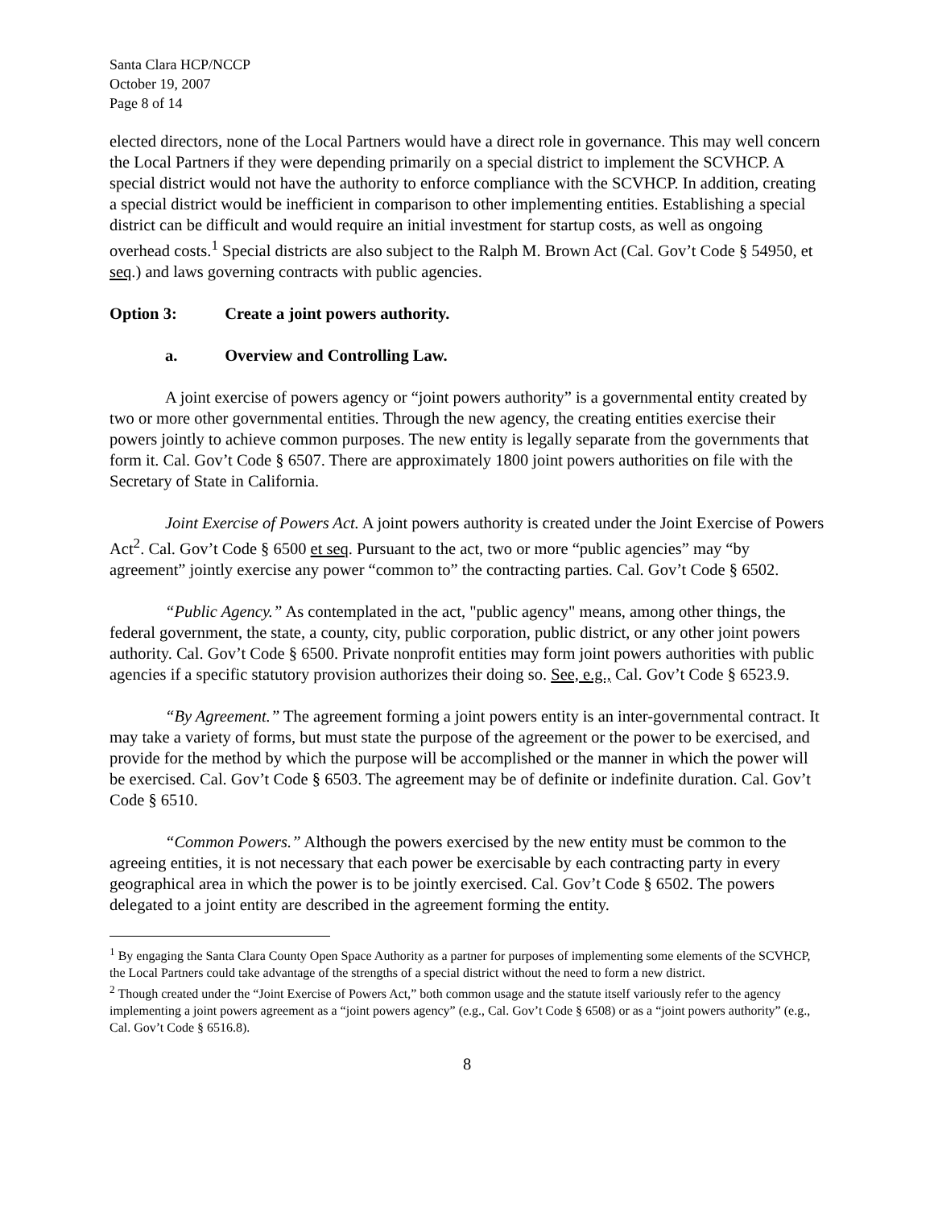Santa Clara HCP/NCCP
October 19, 2007
Page 8 of 14
elected directors, none of the Local Partners would have a direct role in governance. This may well concern the Local Partners if they were depending primarily on a special district to implement the SCVHCP. A special district would not have the authority to enforce compliance with the SCVHCP. In addition, creating a special district would be inefficient in comparison to other implementing entities. Establishing a special district can be difficult and would require an initial investment for startup costs, as well as ongoing overhead costs.<sup>1</sup> Special districts are also subject to the Ralph M. Brown Act (Cal. Gov’t Code § 54950, et seq.) and laws governing contracts with public agencies.
Option 3: Create a joint powers authority.
a. Overview and Controlling Law.
A joint exercise of powers agency or “joint powers authority” is a governmental entity created by two or more other governmental entities. Through the new agency, the creating entities exercise their powers jointly to achieve common purposes. The new entity is legally separate from the governments that form it. Cal. Gov’t Code § 6507. There are approximately 1800 joint powers authorities on file with the Secretary of State in California.
Joint Exercise of Powers Act. A joint powers authority is created under the Joint Exercise of Powers Act<sup>2</sup>. Cal. Gov’t Code § 6500 et seq. Pursuant to the act, two or more “public agencies” may “by agreement” jointly exercise any power “common to” the contracting parties. Cal. Gov’t Code § 6502.
“Public Agency.” As contemplated in the act, "public agency" means, among other things, the federal government, the state, a county, city, public corporation, public district, or any other joint powers authority. Cal. Gov’t Code § 6500. Private nonprofit entities may form joint powers authorities with public agencies if a specific statutory provision authorizes their doing so. See, e.g., Cal. Gov’t Code § 6523.9.
“By Agreement.” The agreement forming a joint powers entity is an inter-governmental contract. It may take a variety of forms, but must state the purpose of the agreement or the power to be exercised, and provide for the method by which the purpose will be accomplished or the manner in which the power will be exercised. Cal. Gov’t Code § 6503. The agreement may be of definite or indefinite duration. Cal. Gov’t Code § 6510.
“Common Powers.” Although the powers exercised by the new entity must be common to the agreeing entities, it is not necessary that each power be exercisable by each contracting party in every geographical area in which the power is to be jointly exercised. Cal. Gov’t Code § 6502. The powers delegated to a joint entity are described in the agreement forming the entity.
<sup>1</sup> By engaging the Santa Clara County Open Space Authority as a partner for purposes of implementing some elements of the SCVHCP, the Local Partners could take advantage of the strengths of a special district without the need to form a new district.
<sup>2</sup> Though created under the “Joint Exercise of Powers Act,” both common usage and the statute itself variously refer to the agency implementing a joint powers agreement as a “joint powers agency” (e.g., Cal. Gov’t Code § 6508) or as a “joint powers authority” (e.g., Cal. Gov’t Code § 6516.8).
8